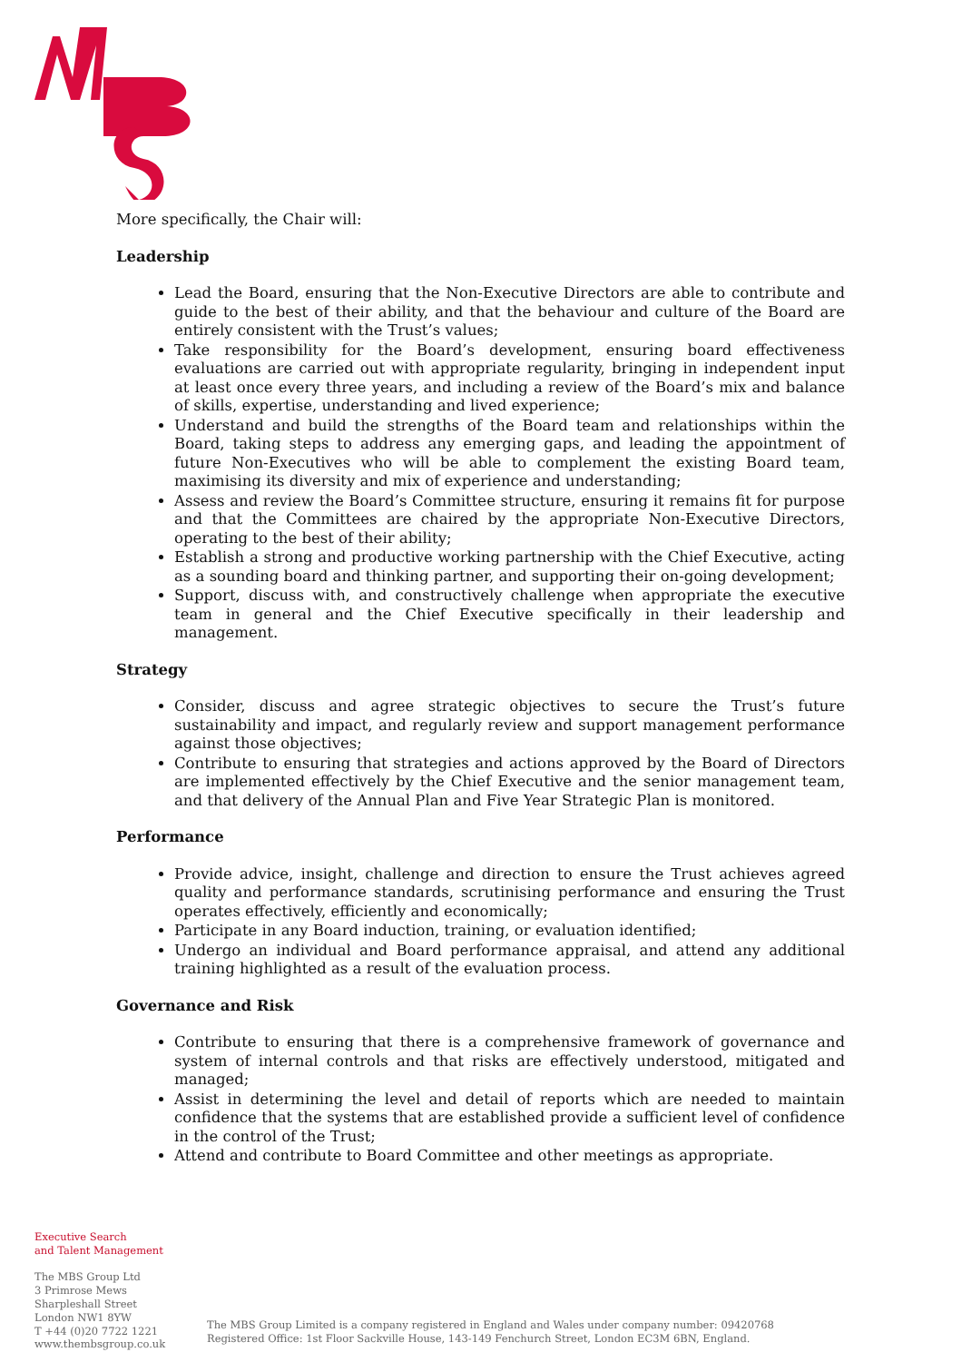More specifically, the Chair will:
Leadership
Lead the Board, ensuring that the Non-Executive Directors are able to contribute and guide to the best of their ability, and that the behaviour and culture of the Board are entirely consistent with the Trust’s values;
Take responsibility for the Board’s development, ensuring board effectiveness evaluations are carried out with appropriate regularity, bringing in independent input at least once every three years, and including a review of the Board’s mix and balance of skills, expertise, understanding and lived experience;
Understand and build the strengths of the Board team and relationships within the Board, taking steps to address any emerging gaps, and leading the appointment of future Non-Executives who will be able to complement the existing Board team, maximising its diversity and mix of experience and understanding;
Assess and review the Board’s Committee structure, ensuring it remains fit for purpose and that the Committees are chaired by the appropriate Non-Executive Directors, operating to the best of their ability;
Establish a strong and productive working partnership with the Chief Executive, acting as a sounding board and thinking partner, and supporting their on-going development;
Support, discuss with, and constructively challenge when appropriate the executive team in general and the Chief Executive specifically in their leadership and management.
Strategy
Consider, discuss and agree strategic objectives to secure the Trust’s future sustainability and impact, and regularly review and support management performance against those objectives;
Contribute to ensuring that strategies and actions approved by the Board of Directors are implemented effectively by the Chief Executive and the senior management team, and that delivery of the Annual Plan and Five Year Strategic Plan is monitored.
Performance
Provide advice, insight, challenge and direction to ensure the Trust achieves agreed quality and performance standards, scrutinising performance and ensuring the Trust operates effectively, efficiently and economically;
Participate in any Board induction, training, or evaluation identified;
Undergo an individual and Board performance appraisal, and attend any additional training highlighted as a result of the evaluation process.
Governance and Risk
Contribute to ensuring that there is a comprehensive framework of governance and system of internal controls and that risks are effectively understood, mitigated and managed;
Assist in determining the level and detail of reports which are needed to maintain confidence that the systems that are established provide a sufficient level of confidence in the control of the Trust;
Attend and contribute to Board Committee and other meetings as appropriate.
Executive Search
and Talent Management
The MBS Group Ltd
3 Primrose Mews
Sharpleshall Street
London NW1 8YW
T +44 (0)20 7722 1221
www.thembsgroup.co.uk
The MBS Group Limited is a company registered in England and Wales under company number: 09420768
Registered Office: 1st Floor Sackville House, 143-149 Fenchurch Street, London EC3M 6BN, England.